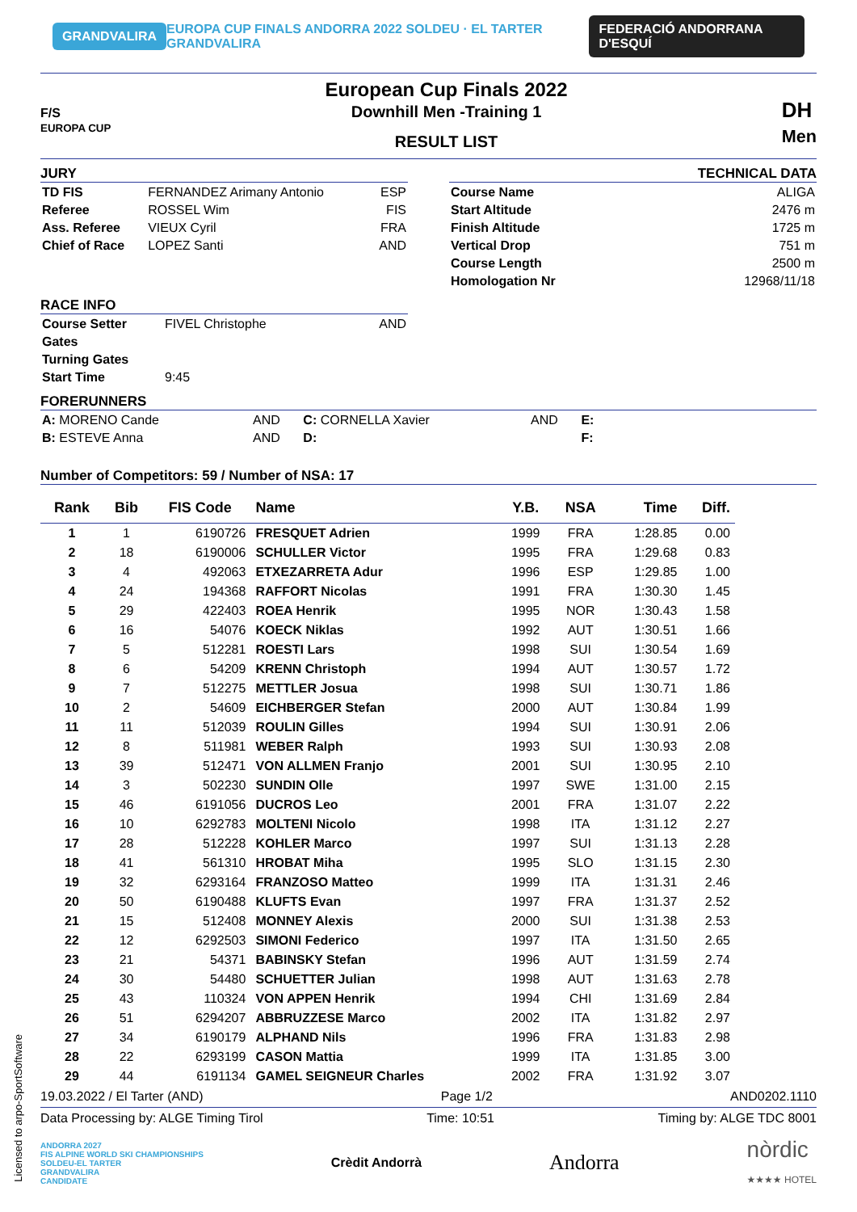GRANDVALIRA EUROPA CUP FINALS ANDORRA 2022 SOLDEU · EL TARTER GRANDVALIRA FEDERACIÓ ANDORRANA D'ESQUÍ
F/S
EUROPA CUP
European Cup Finals 2022
Downhill Men -Training 1
RESULT LIST
DH
Men
JURY
| TD FIS | FERNANDEZ Arimany Antonio | ESP |
| Referee | ROSSEL Wim | FIS |
| Ass. Referee | VIEUX Cyril | FRA |
| Chief of Race | LOPEZ Santi | AND |
TECHNICAL DATA
| Course Name | ALIGA |
| Start Altitude | 2476 m |
| Finish Altitude | 1725 m |
| Vertical Drop | 751 m |
| Course Length | 2500 m |
| Homologation Nr | 12968/11/18 |
RACE INFO
| Course Setter | FIVEL Christophe | AND |
| Gates | | |
| Turning Gates | | |
| Start Time | 9:45 | |
FORERUNNERS
| A: MORENO Cande | AND | C: CORNELLA Xavier | AND | E: |
| B: ESTEVE Anna | AND | D: | | F: |
Number of Competitors: 59 / Number of NSA: 17
| Rank | Bib | FIS Code | Name | Y.B. | NSA | Time | Diff. |
| --- | --- | --- | --- | --- | --- | --- | --- |
| 1 | 1 | 6190726 | FRESQUET Adrien | 1999 | FRA | 1:28.85 | 0.00 |
| 2 | 18 | 6190006 | SCHULLER Victor | 1995 | FRA | 1:29.68 | 0.83 |
| 3 | 4 | 492063 | ETXEZARRETA Adur | 1996 | ESP | 1:29.85 | 1.00 |
| 4 | 24 | 194368 | RAFFORT Nicolas | 1991 | FRA | 1:30.30 | 1.45 |
| 5 | 29 | 422403 | ROEA Henrik | 1995 | NOR | 1:30.43 | 1.58 |
| 6 | 16 | 54076 | KOECK Niklas | 1992 | AUT | 1:30.51 | 1.66 |
| 7 | 5 | 512281 | ROESTI Lars | 1998 | SUI | 1:30.54 | 1.69 |
| 8 | 6 | 54209 | KRENN Christoph | 1994 | AUT | 1:30.57 | 1.72 |
| 9 | 7 | 512275 | METTLER Josua | 1998 | SUI | 1:30.71 | 1.86 |
| 10 | 2 | 54609 | EICHBERGER Stefan | 2000 | AUT | 1:30.84 | 1.99 |
| 11 | 11 | 512039 | ROULIN Gilles | 1994 | SUI | 1:30.91 | 2.06 |
| 12 | 8 | 511981 | WEBER Ralph | 1993 | SUI | 1:30.93 | 2.08 |
| 13 | 39 | 512471 | VON ALLMEN Franjo | 2001 | SUI | 1:30.95 | 2.10 |
| 14 | 3 | 502230 | SUNDIN Olle | 1997 | SWE | 1:31.00 | 2.15 |
| 15 | 46 | 6191056 | DUCROS Leo | 2001 | FRA | 1:31.07 | 2.22 |
| 16 | 10 | 6292783 | MOLTENI Nicolo | 1998 | ITA | 1:31.12 | 2.27 |
| 17 | 28 | 512228 | KOHLER Marco | 1997 | SUI | 1:31.13 | 2.28 |
| 18 | 41 | 561310 | HROBAT Miha | 1995 | SLO | 1:31.15 | 2.30 |
| 19 | 32 | 6293164 | FRANZOSO Matteo | 1999 | ITA | 1:31.31 | 2.46 |
| 20 | 50 | 6190488 | KLUFTS Evan | 1997 | FRA | 1:31.37 | 2.52 |
| 21 | 15 | 512408 | MONNEY Alexis | 2000 | SUI | 1:31.38 | 2.53 |
| 22 | 12 | 6292503 | SIMONI Federico | 1997 | ITA | 1:31.50 | 2.65 |
| 23 | 21 | 54371 | BABINSKY Stefan | 1996 | AUT | 1:31.59 | 2.74 |
| 24 | 30 | 54480 | SCHUETTER Julian | 1998 | AUT | 1:31.63 | 2.78 |
| 25 | 43 | 110324 | VON APPEN Henrik | 1994 | CHI | 1:31.69 | 2.84 |
| 26 | 51 | 6294207 | ABBRUZZESE Marco | 2002 | ITA | 1:31.82 | 2.97 |
| 27 | 34 | 6190179 | ALPHAND Nils | 1996 | FRA | 1:31.83 | 2.98 |
| 28 | 22 | 6293199 | CASON Mattia | 1999 | ITA | 1:31.85 | 3.00 |
| 29 | 44 | 6191134 | GAMEL SEIGNEUR Charles | 2002 | FRA | 1:31.92 | 3.07 |
19.03.2022 / El Tarter (AND) Page 1/2 AND0202.1110
Data Processing by: ALGE Timing Tirol Time: 10:51 Timing by: ALGE TDC 8001
ANDORRA 2027
FIS ALPINE WORLD SKI CHAMPIONSHIPS
SOLDEU-EL TARTER
GRANDVALIRA
CANDIDATE Crèdit Andorrà Andorra nòrdic
★★★★ HOTEL
Licensed to arpo-SportSoftware